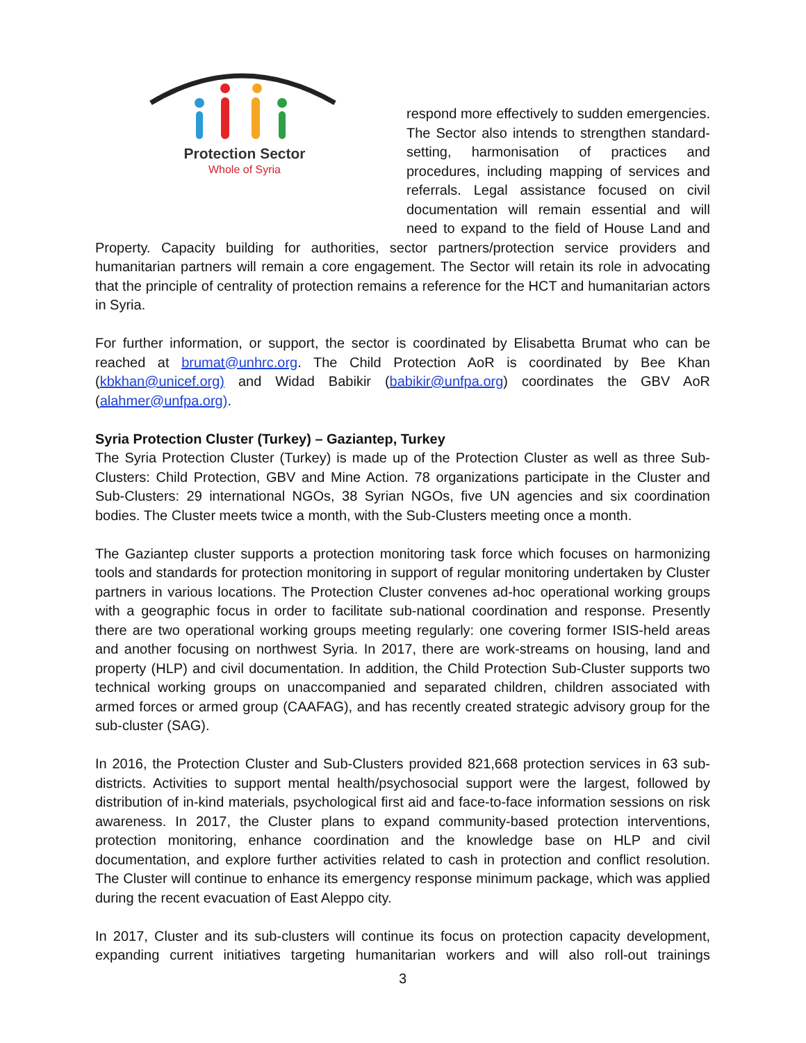Protection Sector
Whole of Syria
respond more effectively to sudden emergencies. The Sector also intends to strengthen standard-setting, harmonisation of practices and procedures, including mapping of services and referrals. Legal assistance focused on civil documentation will remain essential and will need to expand to the field of House Land and Property. Capacity building for authorities, sector partners/protection service providers and humanitarian partners will remain a core engagement. The Sector will retain its role in advocating that the principle of centrality of protection remains a reference for the HCT and humanitarian actors in Syria.
For further information, or support, the sector is coordinated by Elisabetta Brumat who can be reached at brumat@unhrc.org. The Child Protection AoR is coordinated by Bee Khan (kbkhan@unicef.org) and Widad Babikir (babikir@unfpa.org) coordinates the GBV AoR (alahmer@unfpa.org).
Syria Protection Cluster (Turkey) – Gaziantep, Turkey
The Syria Protection Cluster (Turkey) is made up of the Protection Cluster as well as three Sub-Clusters: Child Protection, GBV and Mine Action. 78 organizations participate in the Cluster and Sub-Clusters: 29 international NGOs, 38 Syrian NGOs, five UN agencies and six coordination bodies. The Cluster meets twice a month, with the Sub-Clusters meeting once a month.
The Gaziantep cluster supports a protection monitoring task force which focuses on harmonizing tools and standards for protection monitoring in support of regular monitoring undertaken by Cluster partners in various locations. The Protection Cluster convenes ad-hoc operational working groups with a geographic focus in order to facilitate sub-national coordination and response. Presently there are two operational working groups meeting regularly: one covering former ISIS-held areas and another focusing on northwest Syria. In 2017, there are work-streams on housing, land and property (HLP) and civil documentation. In addition, the Child Protection Sub-Cluster supports two technical working groups on unaccompanied and separated children, children associated with armed forces or armed group (CAAFAG), and has recently created strategic advisory group for the sub-cluster (SAG).
In 2016, the Protection Cluster and Sub-Clusters provided 821,668 protection services in 63 sub-districts. Activities to support mental health/psychosocial support were the largest, followed by distribution of in-kind materials, psychological first aid and face-to-face information sessions on risk awareness. In 2017, the Cluster plans to expand community-based protection interventions, protection monitoring, enhance coordination and the knowledge base on HLP and civil documentation, and explore further activities related to cash in protection and conflict resolution. The Cluster will continue to enhance its emergency response minimum package, which was applied during the recent evacuation of East Aleppo city.
In 2017, Cluster and its sub-clusters will continue its focus on protection capacity development, expanding current initiatives targeting humanitarian workers and will also roll-out trainings
3